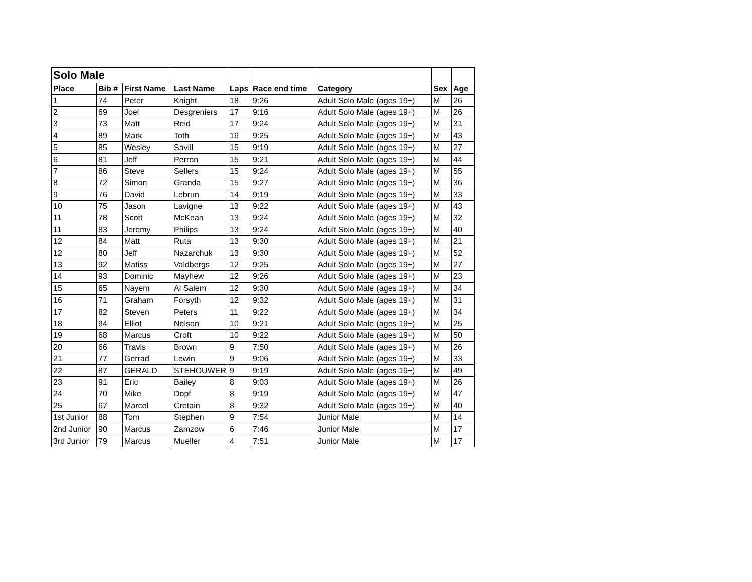| Solo Male | | | | | | | | |
| Place | Bib # | First Name | Last Name | Laps | Race end time | Category | Sex | Age |
| 1 | 74 | Peter | Knight | 18 | 9:26 | Adult Solo Male (ages 19+) | M | 26 |
| 2 | 69 | Joel | Desgreniers | 17 | 9:16 | Adult Solo Male (ages 19+) | M | 26 |
| 3 | 73 | Matt | Reid | 17 | 9:24 | Adult Solo Male (ages 19+) | M | 31 |
| 4 | 89 | Mark | Toth | 16 | 9:25 | Adult Solo Male (ages 19+) | M | 43 |
| 5 | 85 | Wesley | Savill | 15 | 9:19 | Adult Solo Male (ages 19+) | M | 27 |
| 6 | 81 | Jeff | Perron | 15 | 9:21 | Adult Solo Male (ages 19+) | M | 44 |
| 7 | 86 | Steve | Sellers | 15 | 9:24 | Adult Solo Male (ages 19+) | M | 55 |
| 8 | 72 | Simon | Granda | 15 | 9:27 | Adult Solo Male (ages 19+) | M | 36 |
| 9 | 76 | David | Lebrun | 14 | 9:19 | Adult Solo Male (ages 19+) | M | 33 |
| 10 | 75 | Jason | Lavigne | 13 | 9:22 | Adult Solo Male (ages 19+) | M | 43 |
| 11 | 78 | Scott | McKean | 13 | 9:24 | Adult Solo Male (ages 19+) | M | 32 |
| 11 | 83 | Jeremy | Philips | 13 | 9:24 | Adult Solo Male (ages 19+) | M | 40 |
| 12 | 84 | Matt | Ruta | 13 | 9:30 | Adult Solo Male (ages 19+) | M | 21 |
| 12 | 80 | Jeff | Nazarchuk | 13 | 9:30 | Adult Solo Male (ages 19+) | M | 52 |
| 13 | 92 | Matiss | Valdbergs | 12 | 9:25 | Adult Solo Male (ages 19+) | M | 27 |
| 14 | 93 | Dominic | Mayhew | 12 | 9:26 | Adult Solo Male (ages 19+) | M | 23 |
| 15 | 65 | Nayem | Al Salem | 12 | 9:30 | Adult Solo Male (ages 19+) | M | 34 |
| 16 | 71 | Graham | Forsyth | 12 | 9:32 | Adult Solo Male (ages 19+) | M | 31 |
| 17 | 82 | Steven | Peters | 11 | 9:22 | Adult Solo Male (ages 19+) | M | 34 |
| 18 | 94 | Elliot | Nelson | 10 | 9:21 | Adult Solo Male (ages 19+) | M | 25 |
| 19 | 68 | Marcus | Croft | 10 | 9:22 | Adult Solo Male (ages 19+) | M | 50 |
| 20 | 66 | Travis | Brown | 9 | 7:50 | Adult Solo Male (ages 19+) | M | 26 |
| 21 | 77 | Gerrad | Lewin | 9 | 9:06 | Adult Solo Male (ages 19+) | M | 33 |
| 22 | 87 | GERALD | STEHOUWER | 9 | 9:19 | Adult Solo Male (ages 19+) | M | 49 |
| 23 | 91 | Eric | Bailey | 8 | 9:03 | Adult Solo Male (ages 19+) | M | 26 |
| 24 | 70 | Mike | Dopf | 8 | 9:19 | Adult Solo Male (ages 19+) | M | 47 |
| 25 | 67 | Marcel | Cretain | 8 | 9:32 | Adult Solo Male (ages 19+) | M | 40 |
| 1st Junior | 88 | Tom | Stephen | 9 | 7:54 | Junior Male | M | 14 |
| 2nd Junior | 90 | Marcus | Zamzow | 6 | 7:46 | Junior Male | M | 17 |
| 3rd Junior | 79 | Marcus | Mueller | 4 | 7:51 | Junior Male | M | 17 |